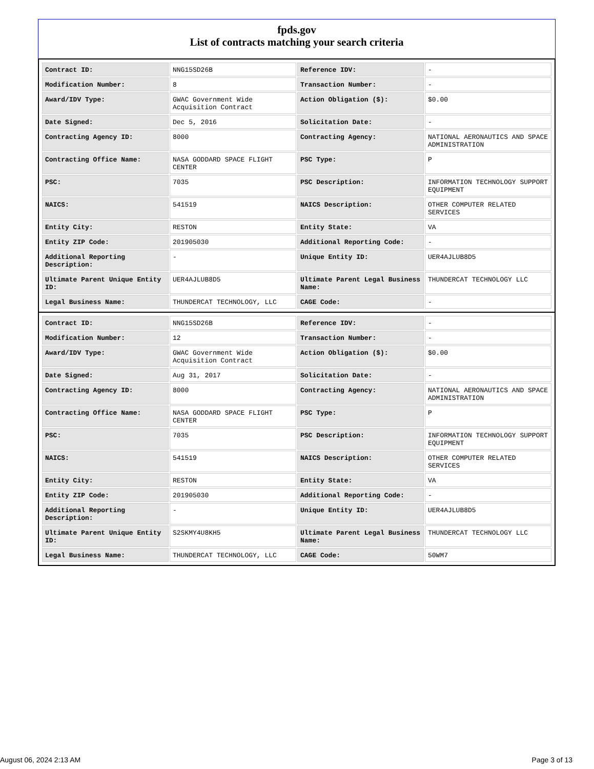fpds.gov
List of contracts matching your search criteria
| Contract ID: | NNG15SD26B | Reference IDV: | - |
| Modification Number: | 8 | Transaction Number: | - |
| Award/IDV Type: | GWAC Government Wide Acquisition Contract | Action Obligation ($): | $0.00 |
| Date Signed: | Dec 5, 2016 | Solicitation Date: | - |
| Contracting Agency ID: | 8000 | Contracting Agency: | NATIONAL AERONAUTICS AND SPACE ADMINISTRATION |
| Contracting Office Name: | NASA GODDARD SPACE FLIGHT CENTER | PSC Type: | P |
| PSC: | 7035 | PSC Description: | INFORMATION TECHNOLOGY SUPPORT EQUIPMENT |
| NAICS: | 541519 | NAICS Description: | OTHER COMPUTER RELATED SERVICES |
| Entity City: | RESTON | Entity State: | VA |
| Entity ZIP Code: | 201905030 | Additional Reporting Code: | - |
| Additional Reporting Description: | - | Unique Entity ID: | UER4AJLUB8D5 |
| Ultimate Parent Unique Entity ID: | UER4AJLUB8D5 | Ultimate Parent Legal Business Name: | THUNDERCAT TECHNOLOGY LLC |
| Legal Business Name: | THUNDERCAT TECHNOLOGY, LLC | CAGE Code: | - |
| Contract ID: | NNG15SD26B | Reference IDV: | - |
| Modification Number: | 12 | Transaction Number: | - |
| Award/IDV Type: | GWAC Government Wide Acquisition Contract | Action Obligation ($): | $0.00 |
| Date Signed: | Aug 31, 2017 | Solicitation Date: | - |
| Contracting Agency ID: | 8000 | Contracting Agency: | NATIONAL AERONAUTICS AND SPACE ADMINISTRATION |
| Contracting Office Name: | NASA GODDARD SPACE FLIGHT CENTER | PSC Type: | P |
| PSC: | 7035 | PSC Description: | INFORMATION TECHNOLOGY SUPPORT EQUIPMENT |
| NAICS: | 541519 | NAICS Description: | OTHER COMPUTER RELATED SERVICES |
| Entity City: | RESTON | Entity State: | VA |
| Entity ZIP Code: | 201905030 | Additional Reporting Code: | - |
| Additional Reporting Description: | - | Unique Entity ID: | UER4AJLUB8D5 |
| Ultimate Parent Unique Entity ID: | S2SKMY4U8KH5 | Ultimate Parent Legal Business Name: | THUNDERCAT TECHNOLOGY LLC |
| Legal Business Name: | THUNDERCAT TECHNOLOGY, LLC | CAGE Code: | 50WM7 |
August 06, 2024 2:13 AM Page 3 of 13